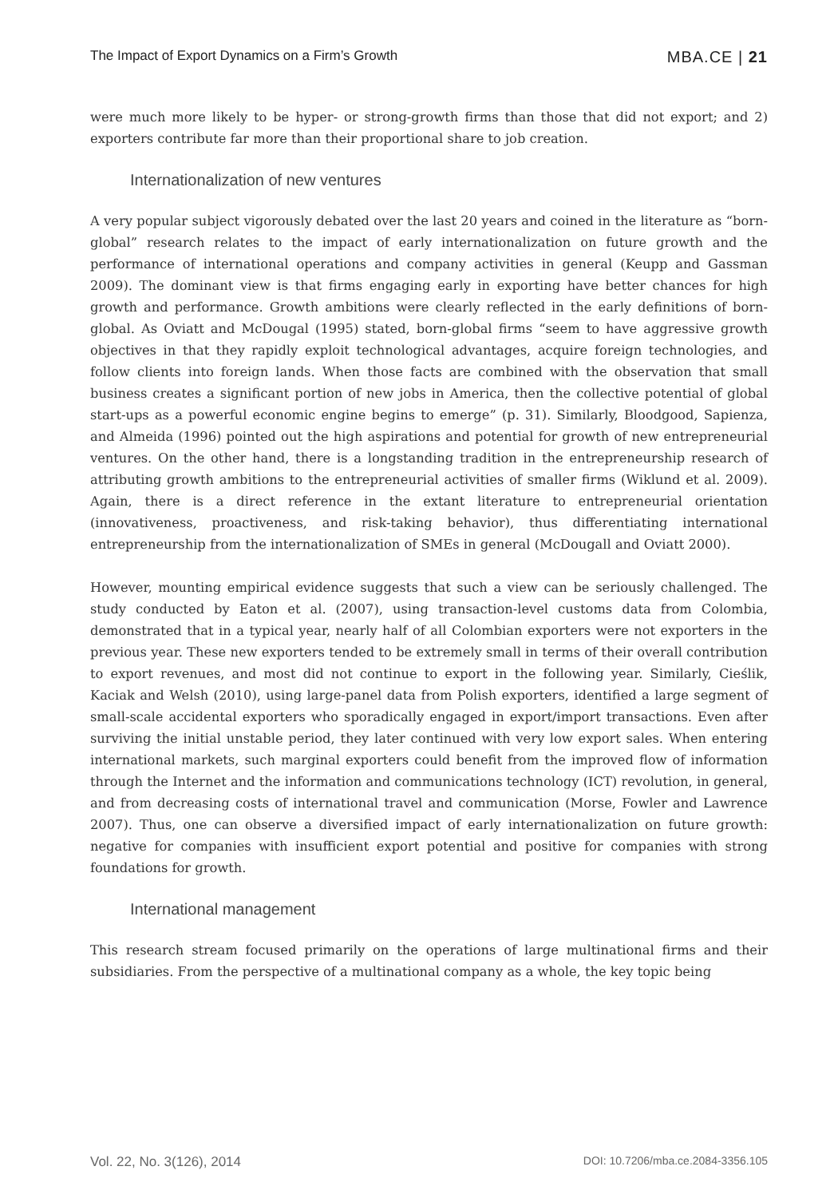The Impact of Export Dynamics on a Firm’s Growth MBA.CE | 21
were much more likely to be hyper- or strong-growth firms than those that did not export; and 2) exporters contribute far more than their proportional share to job creation.
Internationalization of new ventures
A very popular subject vigorously debated over the last 20 years and coined in the literature as “born-global” research relates to the impact of early internationalization on future growth and the performance of international operations and company activities in general (Keupp and Gassman 2009). The dominant view is that firms engaging early in exporting have better chances for high growth and performance. Growth ambitions were clearly reflected in the early definitions of born-global. As Oviatt and McDougal (1995) stated, born-global firms “seem to have aggressive growth objectives in that they rapidly exploit technological advantages, acquire foreign technologies, and follow clients into foreign lands. When those facts are combined with the observation that small business creates a significant portion of new jobs in America, then the collective potential of global start-ups as a powerful economic engine begins to emerge” (p. 31). Similarly, Bloodgood, Sapienza, and Almeida (1996) pointed out the high aspirations and potential for growth of new entrepreneurial ventures. On the other hand, there is a longstanding tradition in the entrepreneurship research of attributing growth ambitions to the entrepreneurial activities of smaller firms (Wiklund et al. 2009). Again, there is a direct reference in the extant literature to entrepreneurial orientation (innovativeness, proactiveness, and risk-taking behavior), thus differentiating international entrepreneurship from the internationalization of SMEs in general (McDougall and Oviatt 2000).
However, mounting empirical evidence suggests that such a view can be seriously challenged. The study conducted by Eaton et al. (2007), using transaction-level customs data from Colombia, demonstrated that in a typical year, nearly half of all Colombian exporters were not exporters in the previous year. These new exporters tended to be extremely small in terms of their overall contribution to export revenues, and most did not continue to export in the following year. Similarly, Cieślik, Kaciak and Welsh (2010), using large-panel data from Polish exporters, identified a large segment of small-scale accidental exporters who sporadically engaged in export/import transactions. Even after surviving the initial unstable period, they later continued with very low export sales. When entering international markets, such marginal exporters could benefit from the improved flow of information through the Internet and the information and communications technology (ICT) revolution, in general, and from decreasing costs of international travel and communication (Morse, Fowler and Lawrence 2007). Thus, one can observe a diversified impact of early internationalization on future growth: negative for companies with insufficient export potential and positive for companies with strong foundations for growth.
International management
This research stream focused primarily on the operations of large multinational firms and their subsidiaries. From the perspective of a multinational company as a whole, the key topic being
Vol. 22, No. 3(126), 2014 DOI: 10.7206/mba.ce.2084-3356.105